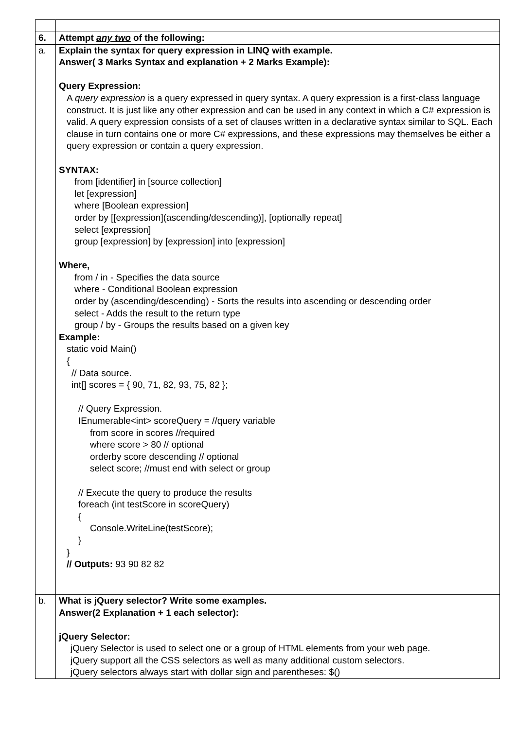| 6. | Attempt any two of the following: |
| a. | Explain the syntax for query expression in LINQ with example. Answer( 3 Marks Syntax and explanation + 2 Marks Example): Query Expression: A query expression is a query expressed in query syntax. A query expression is a first-class language construct. It is just like any other expression and can be used in any context in which a C# expression is valid. A query expression consists of a set of clauses written in a declarative syntax similar to SQL. Each clause in turn contains one or more C# expressions, and these expressions may themselves be either a query expression or contain a query expression. SYNTAX: from [identifier] in [source collection] let [expression] where [Boolean expression] order by [[expression](ascending/descending)], [optionally repeat] select [expression] group [expression] by [expression] into [expression] Where, from / in - Specifies the data source where - Conditional Boolean expression order by (ascending/descending) - Sorts the results into ascending or descending order select - Adds the result to the return type group / by - Groups the results based on a given key Example: static void Main() { // Data source. int[] scores = { 90, 71, 82, 93, 75, 82 }; // Query Expression. IEnumerable<int> scoreQuery = //query variable from score in scores //required where score > 80 // optional orderby score descending // optional select score; //must end with select or group // Execute the query to produce the results foreach (int testScore in scoreQuery) { Console.WriteLine(testScore); } } // Outputs: 93 90 82 82 |
| b. | What is jQuery selector? Write some examples. Answer(2 Explanation + 1 each selector): jQuery Selector: jQuery Selector is used to select one or a group of HTML elements from your web page. jQuery support all the CSS selectors as well as many additional custom selectors. jQuery selectors always start with dollar sign and parentheses: $() |